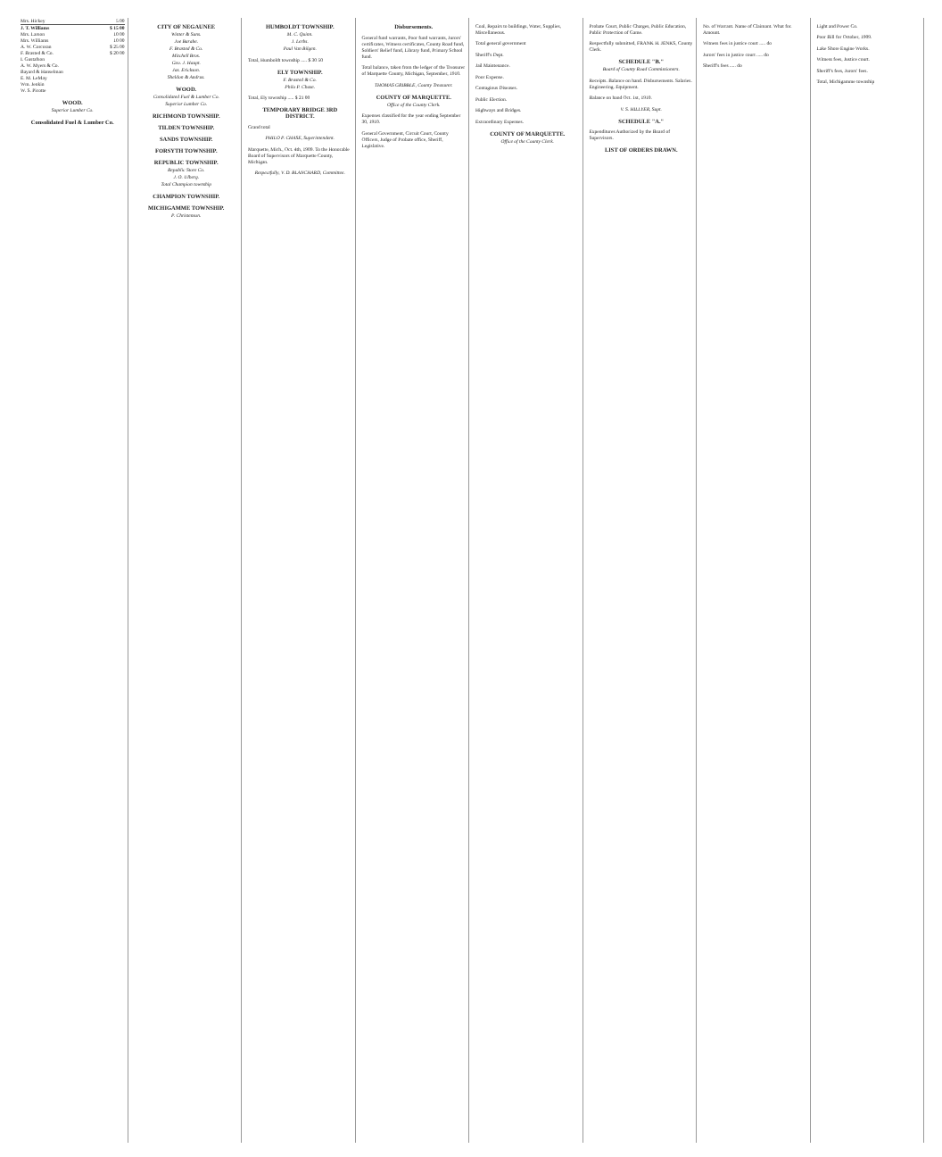| Mrs. Hickey | 5 00 |
| J. T. Williams | $ 15 00 |
| Mrs. Larson | 10 00 |
| Mrs. Williams | 10 00 |
| A. W. Corcoran | $ 25 00 |
| F. Brasted & Co. | $ 20 00 |
| I. Gustafson | |
| A. W. Myers & Co. | |
| Bayard & Hanselman | |
| E. M. LeMay | |
| Wm. Jenkin | |
| W. S. Picotte | |
WOOD.
Superior Lumber Co.
Consolidated Fuel & Lumber Co.
CITY OF NEGAUNEE
Winter & Suns.
Joe Barabe.
F. Brasted & Co.
Mitchell Bros.
Geo. J. Haupt.
Jas. Erickson.
Sheldon & Andrus.
WOOD.
Consolidated Fuel & Lumber Co.
Superior Lumber Co.
RICHMOND TOWNSHIP.
TILDEN TOWNSHIP.
SANDS TOWNSHIP.
FORSYTH TOWNSHIP.
REPUBLIC TOWNSHIP.
Republic Store Co.
J. O. Ulberg.
Total Champion township
CHAMPION TOWNSHIP.
MICHIGAMME TOWNSHIP.
P. Christenson.
HUMBOLDT TOWNSHIP.
M. C. Quinn.
J. Lerbs.
Paul Van Bilgen.
Total, Humboldt township ..... $ 30 50
ELY TOWNSHIP.
F. Brasted & Co.
Philo P. Chase.
Total, Ely township ..... $ 21 00
TEMPORARY BRIDGE 3RD DISTRICT.
Grand total
PHILO P. CHASE, Superintendent.
Marquette, Mich., Oct. 4th, 1909. To the Honorable Board of Supervisors of Marquette County, Michigan.
Respectfully, V. D. BLANCHARD, Committee.
Disbursements.
General fund warrants, Poor fund warrants, Jurors' certificates, Witness certificates, County Road fund, Soldiers' Relief fund, Library fund, Primary School fund.
Total balance, taken from the ledger of the Treasurer of Marquette County, Michigan, September, 1910.
THOMAS GRIBBLE, County Treasurer.
COUNTY OF MARQUETTE.
Office of the County Clerk.
Expenses classified for the year ending September 30, 1910.
General Government, Circuit Court, County Officers, Judge of Probate office, Sheriff, Legislative.
Coal, Repairs to buildings, Water, Supplies, Miscellaneous.
Total general government
Sheriff's Dept.
Jail Maintenance.
Poor Expense.
Contagious Diseases.
Public Election.
Highways and Bridges.
Extraordinary Expenses.
COUNTY OF MARQUETTE.
Office of the County Clerk.
Probate Court, Public Charges, Public Education, Public Protection of Game.
Respectfully submitted, FRANK H. JENKS, County Clerk.
SCHEDULE "B."
Board of County Road Commissioners.
Receipts. Balance on hand. Disbursements. Salaries. Engineering. Equipment.
Balance on hand Oct. 1st, 1910.
V. S. HILLYER, Supt.
SCHEDULE "A."
Expenditures Authorized by the Board of Supervisors.
LIST OF ORDERS DRAWN.
No. of Warrant. Name of Claimant. What for. Amount.
Witness fees in justice court ..... do
Jurors' fees in justice court ..... do
Sheriff's fees ..... do
Light and Power Co.
Poor Bill for October, 1909.
Lake Shore Engine Works.
Witness fees, Justice court.
Sheriff's fees, Jurors' fees.
Total, Michigamme township